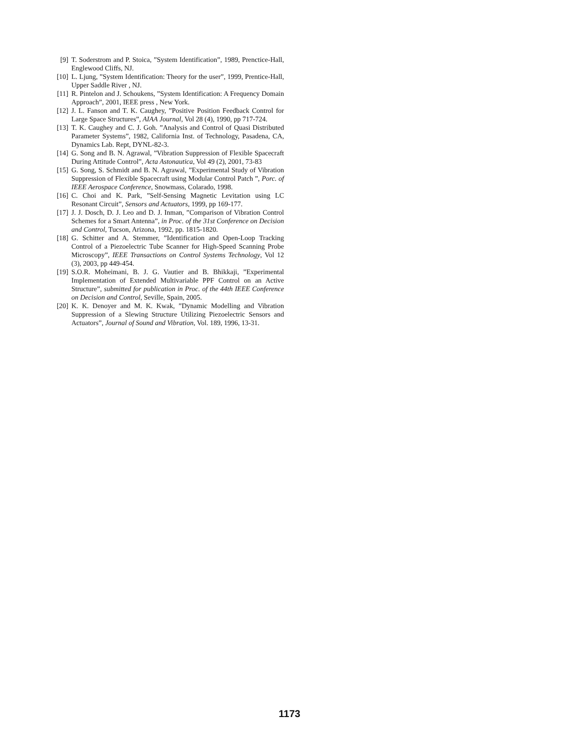[9] T. Soderstrom and P. Stoica, ”System Identification”, 1989, Prenctice-Hall, Englewood Cliffs, NJ.
[10] L. Ljung, ”System Identification: Theory for the user”, 1999, Prentice-Hall, Upper Saddle River , NJ.
[11] R. Pintelon and J. Schoukens, ”System Identification: A Frequency Domain Approach”, 2001, IEEE press , New York.
[12] J. L. Fanson and T. K. Caughey, ”Positive Position Feedback Control for Large Space Structures”, AIAA Journal, Vol 28 (4), 1990, pp 717-724.
[13] T. K. Caughey and C. J. Goh. ”Analysis and Control of Quasi Distributed Parameter Systems”, 1982, California Inst. of Technology, Pasadena, CA, Dynamics Lab. Rept, DYNL-82-3.
[14] G. Song and B. N. Agrawal, ”Vibration Suppression of Flexible Spacecraft During Attitude Control”, Acta Astonautica, Vol 49 (2), 2001, 73-83
[15] G. Song, S. Schmidt and B. N. Agrawal, ”Experimental Study of Vibration Suppression of Flexible Spacecraft using Modular Control Patch ”, Porc. of IEEE Aerospace Conference, Snowmass, Colarado, 1998.
[16] C. Choi and K. Park, ”Self-Sensing Magnetic Levitation using LC Resonant Circuit”, Sensors and Actuators, 1999, pp 169-177.
[17] J. J. Dosch, D. J. Leo and D. J. Inman, ”Comparison of Vibration Control Schemes for a Smart Antenna”, in Proc. of the 31st Conference on Decision and Control, Tucson, Arizona, 1992, pp. 1815-1820.
[18] G. Schitter and A. Stemmer, ”Identification and Open-Loop Tracking Control of a Piezoelectric Tube Scanner for High-Speed Scanning Probe Microscopy”, IEEE Transactions on Control Systems Technology, Vol 12 (3), 2003, pp 449-454.
[19] S.O.R. Moheimani, B. J. G. Vautier and B. Bhikkaji, ”Experimental Implementation of Extended Multivariable PPF Control on an Active Structure”, submitted for publication in Proc. of the 44th IEEE Conference on Decision and Control, Seville, Spain, 2005.
[20] K. K. Denoyer and M. K. Kwak, ”Dynamic Modelling and Vibration Suppression of a Slewing Structure Utilizing Piezoelectric Sensors and Actuators”, Journal of Sound and Vibration, Vol. 189, 1996, 13-31.
1173